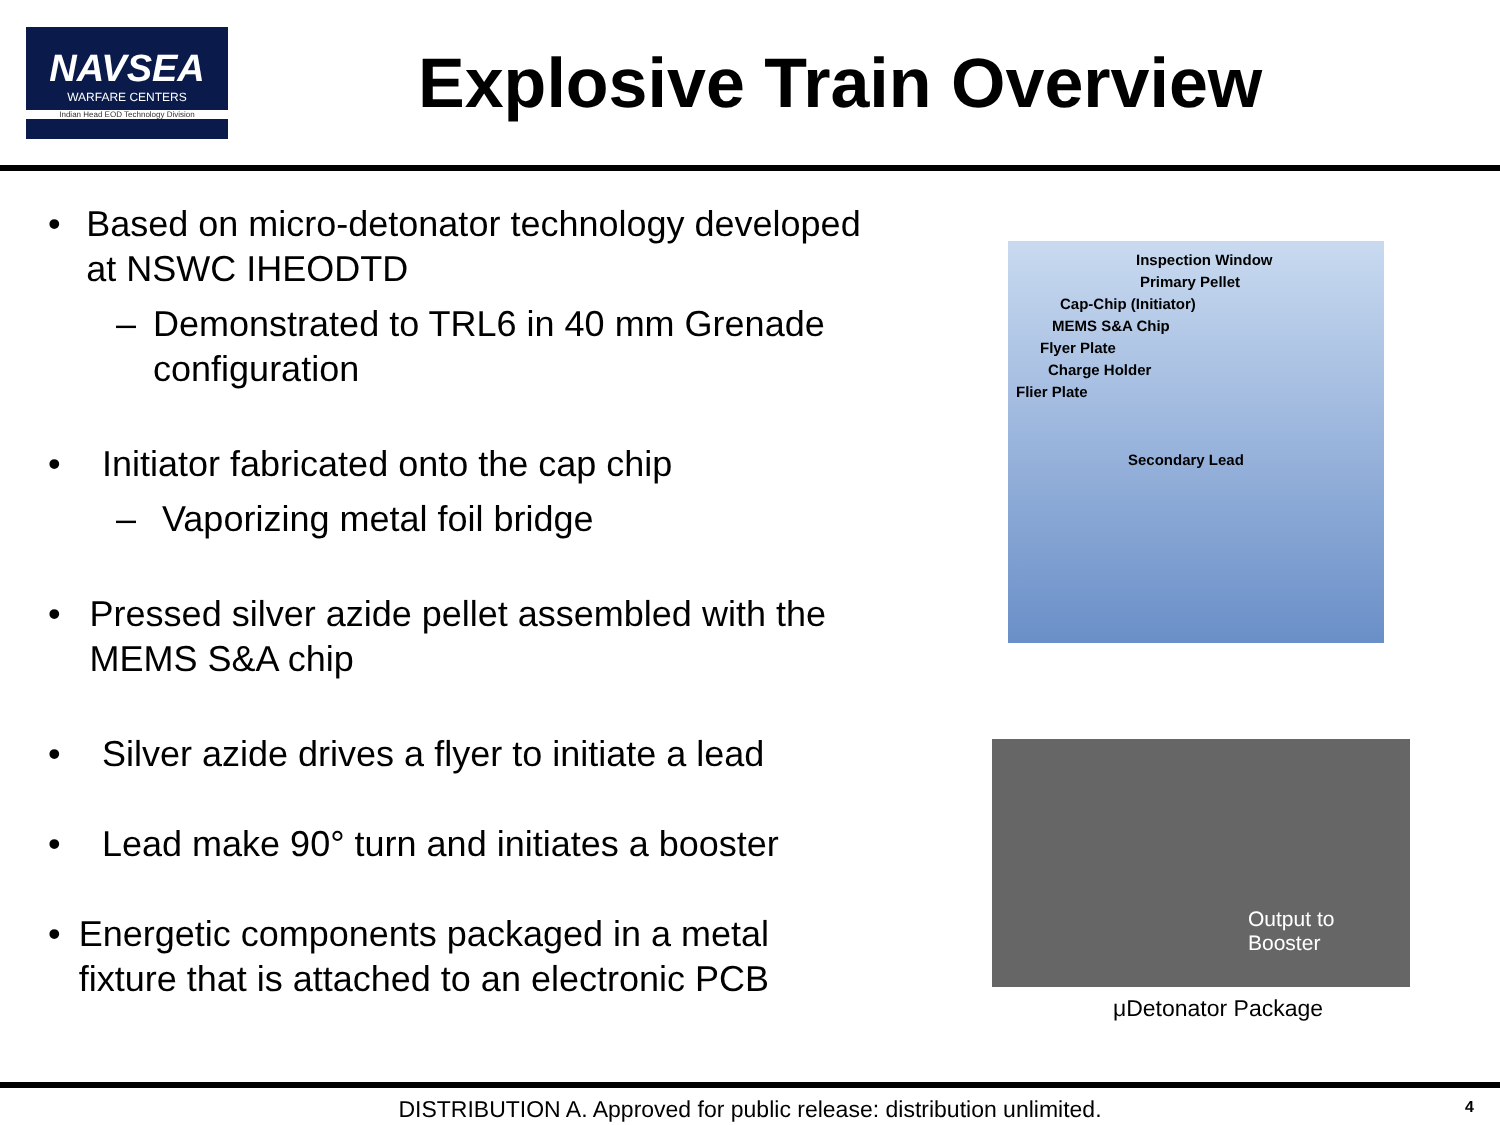NAVSEA
WARFARE CENTERS
Indian Head EOD Technology Division
Explosive Train Overview
• Based on micro-detonator technology developed at NSWC IHEODTD
– Demonstrated to TRL6 in 40 mm Grenade configuration
• Initiator fabricated onto the cap chip
– Vaporizing metal foil bridge
• Pressed silver azide pellet assembled with the MEMS S&A chip
• Silver azide drives a flyer to initiate a lead
• Lead make 90° turn and initiates a booster
• Energetic components packaged in a metal fixture that is attached to an electronic PCB
Inspection Window
Primary Pellet
Cap-Chip (Initiator)
MEMS S&A Chip
Flyer Plate
Charge Holder
Flier Plate
Secondary Lead
Output to
Booster
μDetonator Package
DISTRIBUTION A. Approved for public release: distribution unlimited. 4